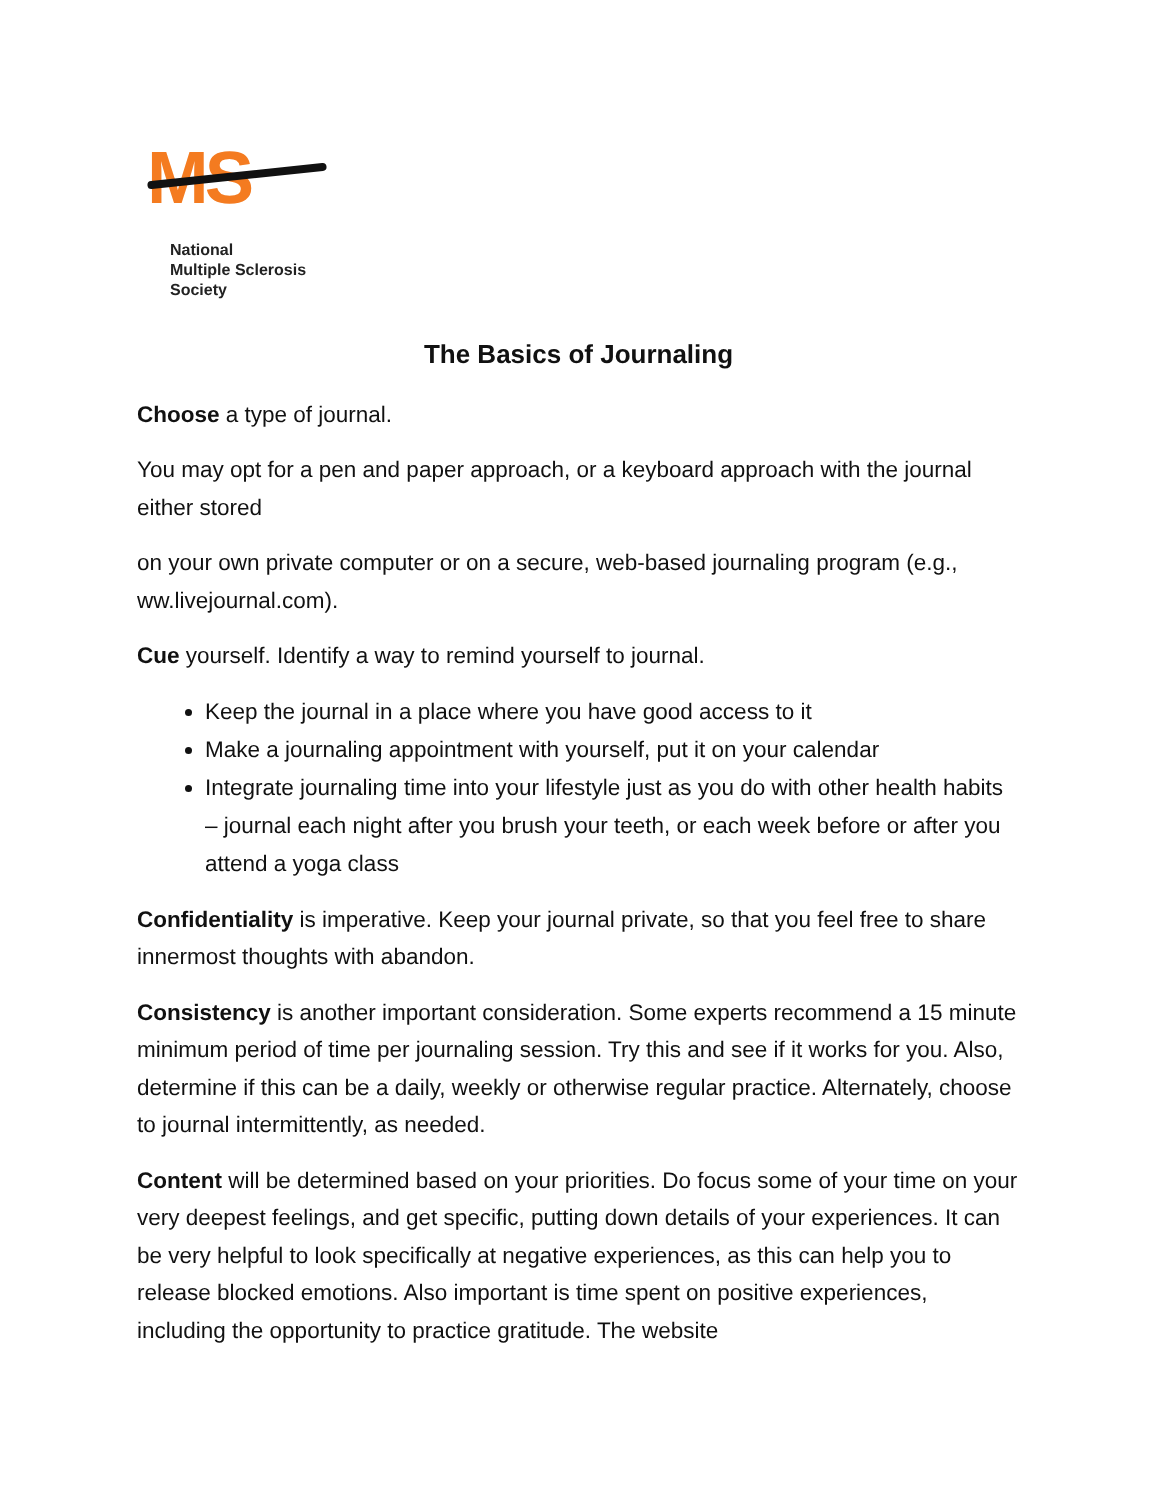MS
National
Multiple Sclerosis
Society
The Basics of Journaling
Choose a type of journal.
You may opt for a pen and paper approach, or a keyboard approach with the journal either stored
on your own private computer or on a secure, web-based journaling program (e.g., ww.livejournal.com).
Cue yourself. Identify a way to remind yourself to journal.
Keep the journal in a place where you have good access to it
Make a journaling appointment with yourself, put it on your calendar
Integrate journaling time into your lifestyle just as you do with other health habits – journal each night after you brush your teeth, or each week before or after you attend a yoga class
Confidentiality is imperative. Keep your journal private, so that you feel free to share innermost thoughts with abandon.
Consistency is another important consideration. Some experts recommend a 15 minute minimum period of time per journaling session. Try this and see if it works for you. Also, determine if this can be a daily, weekly or otherwise regular practice. Alternately, choose to journal intermittently, as needed.
Content will be determined based on your priorities. Do focus some of your time on your very deepest feelings, and get specific, putting down details of your experiences. It can be very helpful to look specifically at negative experiences, as this can help you to release blocked emotions. Also important is time spent on positive experiences, including the opportunity to practice gratitude. The website